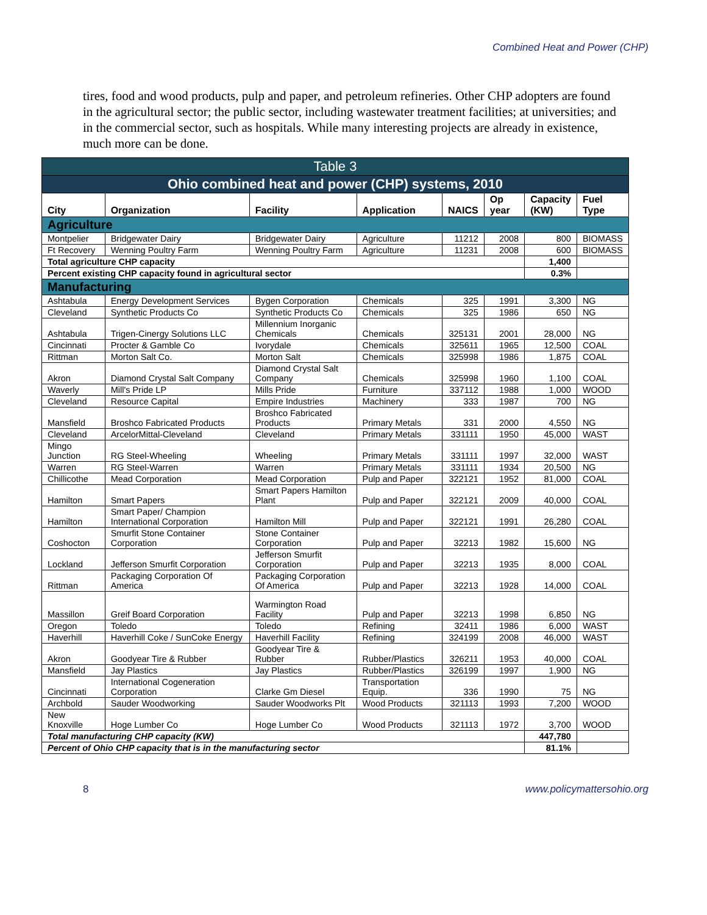Combined Heat and Power (CHP)
tires, food and wood products, pulp and paper, and petroleum refineries. Other CHP adopters are found in the agricultural sector; the public sector, including wastewater treatment facilities; at universities; and in the commercial sector, such as hospitals. While many interesting projects are already in existence, much more can be done.
| Table 3 | | | | | | | |
| --- | --- | --- | --- | --- | --- | --- | --- |
| Ohio combined heat and power (CHP) systems, 2010 | | | | | | | |
| City | Organization | Facility | Application | NAICS | Op year | Capacity (KW) | Fuel Type |
| Agriculture | | | | | | | |
| Montpelier | Bridgewater Dairy | Bridgewater Dairy | Agriculture | 11212 | 2008 | 800 | BIOMASS |
| Ft Recovery | Wenning Poultry Farm | Wenning Poultry Farm | Agriculture | 11231 | 2008 | 600 | BIOMASS |
| Total agriculture CHP capacity | | | | | | 1,400 | |
| Percent existing CHP capacity found in agricultural sector | | | | | | 0.3% | |
| Manufacturing | | | | | | | |
| Ashtabula | Energy Development Services | Bygen Corporation | Chemicals | 325 | 1991 | 3,300 | NG |
| Cleveland | Synthetic Products Co | Synthetic Products Co | Chemicals | 325 | 1986 | 650 | NG |
| Ashtabula | Trigen-Cinergy Solutions LLC | Millennium Inorganic Chemicals | Chemicals | 325131 | 2001 | 28,000 | NG |
| Cincinnati | Procter & Gamble Co | Ivorydale | Chemicals | 325611 | 1965 | 12,500 | COAL |
| Rittman | Morton Salt Co. | Morton Salt | Chemicals | 325998 | 1986 | 1,875 | COAL |
| Akron | Diamond Crystal Salt Company | Diamond Crystal Salt Company | Chemicals | 325998 | 1960 | 1,100 | COAL |
| Waverly | Mill's Pride LP | Mills Pride | Furniture | 337112 | 1988 | 1,000 | WOOD |
| Cleveland | Resource Capital | Empire Industries | Machinery | 333 | 1987 | 700 | NG |
| Mansfield | Broshco Fabricated Products | Broshco Fabricated Products | Primary Metals | 331 | 2000 | 4,550 | NG |
| Cleveland | ArcelorMittal-Cleveland | Cleveland | Primary Metals | 331111 | 1950 | 45,000 | WAST |
| Mingo Junction | RG Steel-Wheeling | Wheeling | Primary Metals | 331111 | 1997 | 32,000 | WAST |
| Warren | RG Steel-Warren | Warren | Primary Metals | 331111 | 1934 | 20,500 | NG |
| Chillicothe | Mead Corporation | Mead Corporation | Pulp and Paper | 322121 | 1952 | 81,000 | COAL |
| Hamilton | Smart Papers | Smart Papers Hamilton Plant | Pulp and Paper | 322121 | 2009 | 40,000 | COAL |
| Hamilton | Smart Paper/ Champion International Corporation | Hamilton Mill | Pulp and Paper | 322121 | 1991 | 26,280 | COAL |
| Coshocton | Smurfit Stone Container Corporation | Stone Container Corporation | Pulp and Paper | 32213 | 1982 | 15,600 | NG |
| Lockland | Jefferson Smurfit Corporation | Jefferson Smurfit Corporation | Pulp and Paper | 32213 | 1935 | 8,000 | COAL |
| Rittman | Packaging Corporation Of America | Packaging Corporation Of America | Pulp and Paper | 32213 | 1928 | 14,000 | COAL |
| Massillon | Greif Board Corporation | Warmington Road Facility | Pulp and Paper | 32213 | 1998 | 6,850 | NG |
| Oregon | Toledo | Toledo | Refining | 32411 | 1986 | 6,000 | WAST |
| Haverhill | Haverhill Coke / SunCoke Energy | Haverhill Facility | Refining | 324199 | 2008 | 46,000 | WAST |
| Akron | Goodyear Tire & Rubber | Goodyear Tire & Rubber | Rubber/Plastics | 326211 | 1953 | 40,000 | COAL |
| Mansfield | Jay Plastics | Jay Plastics | Rubber/Plastics | 326199 | 1997 | 1,900 | NG |
| Cincinnati | International Cogeneration Corporation | Clarke Gm Diesel | Transportation Equip. | 336 | 1990 | 75 | NG |
| Archbold | Sauder Woodworking | Sauder Woodworks Plt | Wood Products | 321113 | 1993 | 7,200 | WOOD |
| New Knoxville | Hoge Lumber Co | Hoge Lumber Co | Wood Products | 321113 | 1972 | 3,700 | WOOD |
| Total manufacturing CHP capacity (KW) | | | | | | 447,780 | |
| Percent of Ohio CHP capacity that is in the manufacturing sector | | | | | | 81.1% | |
8 www.policymattersohio.org